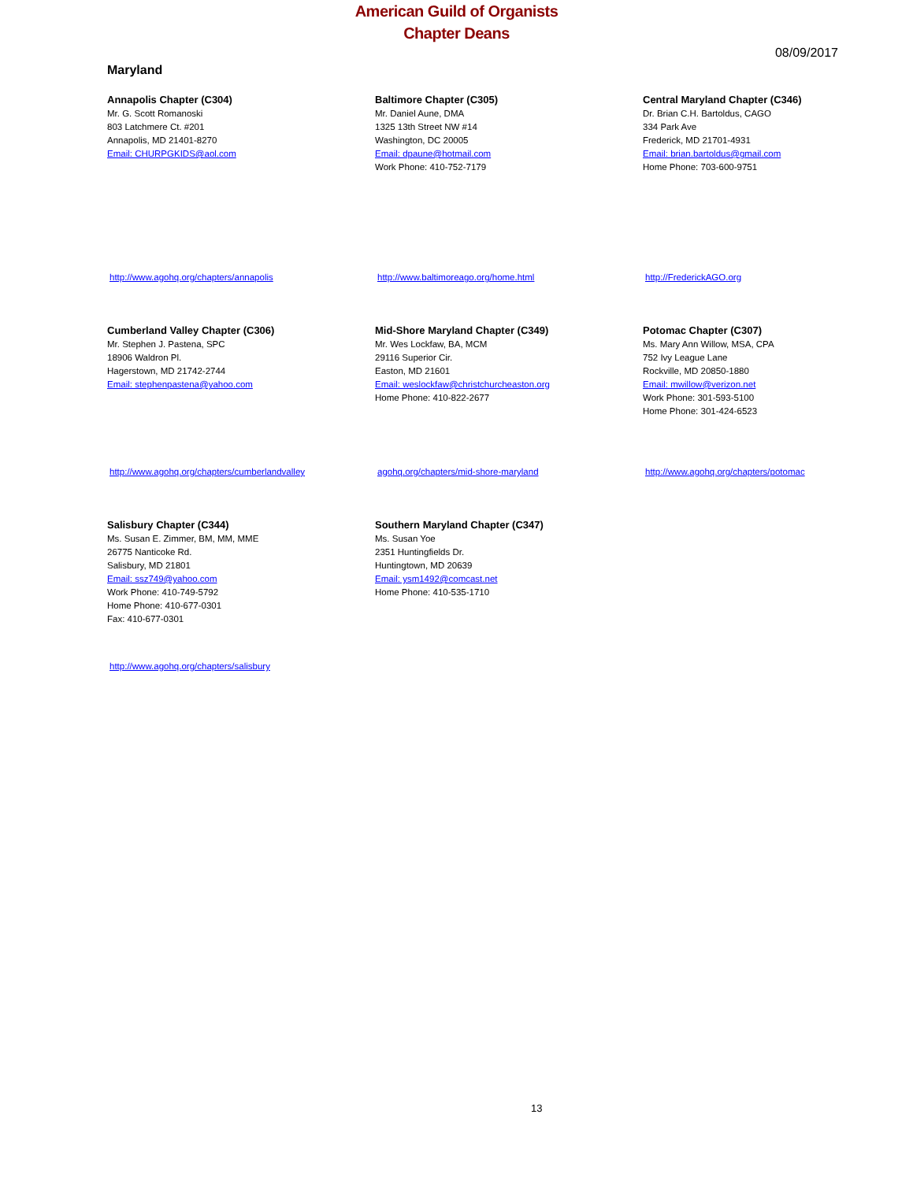American Guild of Organists
Chapter Deans
08/09/2017
Maryland
Annapolis Chapter (C304)
Mr. G. Scott Romanoski
803 Latchmere Ct. #201
Annapolis, MD 21401-8270
Email: CHURPGKIDS@aol.com
Baltimore Chapter (C305)
Mr. Daniel Aune, DMA
1325 13th Street NW #14
Washington, DC 20005
Email: dpaune@hotmail.com
Work Phone: 410-752-7179
Central Maryland Chapter (C346)
Dr. Brian C.H. Bartoldus, CAGO
334 Park Ave
Frederick, MD 21701-4931
Email: brian.bartoldus@gmail.com
Home Phone: 703-600-9751
http://www.agohq.org/chapters/annapolis http://www.baltimoreago.org/home.html http://FrederickAGO.org
Cumberland Valley Chapter (C306)
Mr. Stephen J. Pastena, SPC
18906 Waldron Pl.
Hagerstown, MD 21742-2744
Email: stephenpastena@yahoo.com
Mid-Shore Maryland Chapter (C349)
Mr. Wes Lockfaw, BA, MCM
29116 Superior Cir.
Easton, MD 21601
Email: weslockfaw@christchurcheaston.org
Home Phone: 410-822-2677
Potomac Chapter (C307)
Ms. Mary Ann Willow, MSA, CPA
752 Ivy League Lane
Rockville, MD 20850-1880
Email: mwillow@verizon.net
Work Phone: 301-593-5100
Home Phone: 301-424-6523
http://www.agohq.org/chapters/cumberlandvalley agohq.org/chapters/mid-shore-maryland http://www.agohq.org/chapters/potomac
Salisbury Chapter (C344)
Ms. Susan E. Zimmer, BM, MM, MME
26775 Nanticoke Rd.
Salisbury, MD 21801
Email: ssz749@yahoo.com
Work Phone: 410-749-5792
Home Phone: 410-677-0301
Fax: 410-677-0301
Southern Maryland Chapter (C347)
Ms. Susan Yoe
2351 Huntingfields Dr.
Huntingtown, MD 20639
Email: ysm1492@comcast.net
Home Phone: 410-535-1710
http://www.agohq.org/chapters/salisbury
13